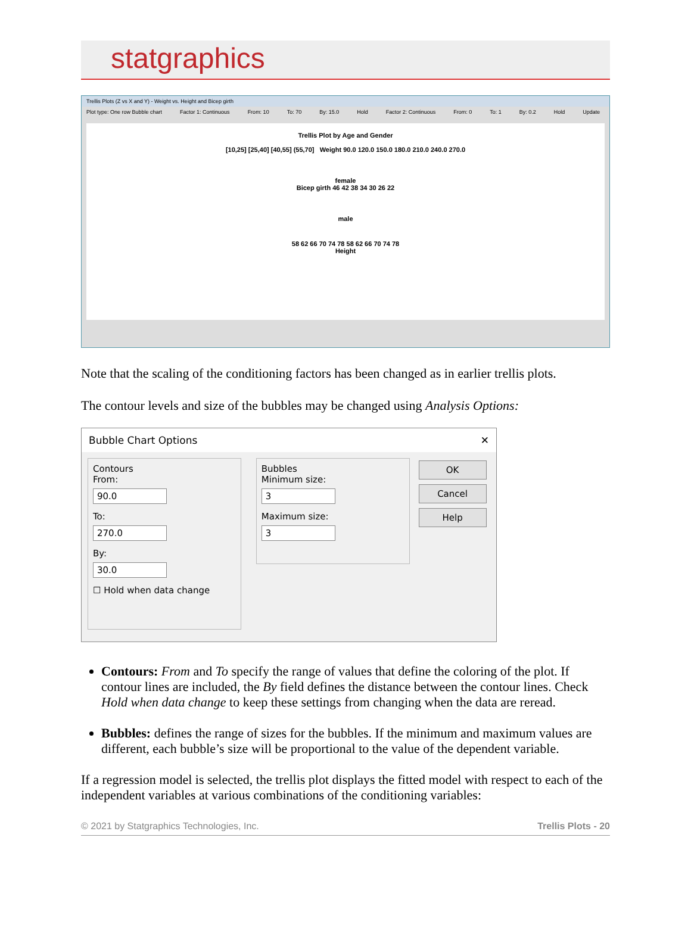statgraphics
Trellis Plots (Z vs X and Y) - Weight vs. Height and Bicep girth
Plot type: One row Bubble chart Factor 1: Continuous From: 10 To: 70 By: 15.0 Hold Factor 2: Continuous From: 0 To: 1 By: 0.2 Hold Update
Trellis Plot by Age and Gender
[10,25] [25,40] [40,55] (55,70] Weight 90.0 120.0 150.0 180.0 210.0 240.0 270.0
female
Bicep girth 46 42 38 34 30 26 22
male
58 62 66 70 74 78 58 62 66 70 74 78
Height
Note that the scaling of the conditioning factors has been changed as in earlier trellis plots.
The contour levels and size of the bubbles may be changed using Analysis Options:
Bubble Chart Options ✕
Contours
From:
90.0
To:
270.0
By:
30.0
☐ Hold when data change
Bubbles
Minimum size:
3
Maximum size:
3
OK
Cancel
Help
Contours: From and To specify the range of values that define the coloring of the plot. If contour lines are included, the By field defines the distance between the contour lines. Check Hold when data change to keep these settings from changing when the data are reread.
Bubbles: defines the range of sizes for the bubbles. If the minimum and maximum values are different, each bubble’s size will be proportional to the value of the dependent variable.
If a regression model is selected, the trellis plot displays the fitted model with respect to each of the independent variables at various combinations of the conditioning variables:
© 2021 by Statgraphics Technologies, Inc. Trellis Plots - 20